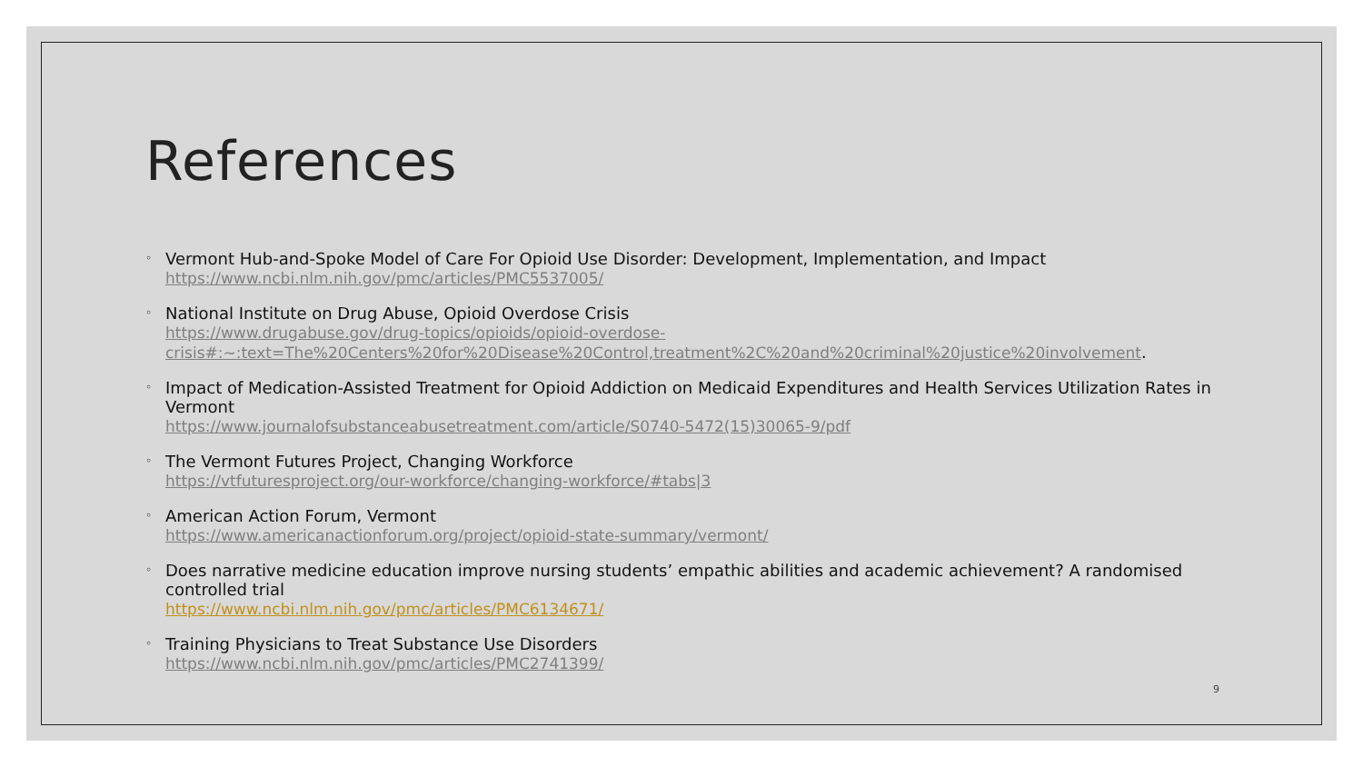References
◦ Vermont Hub-and-Spoke Model of Care For Opioid Use Disorder: Development, Implementation, and Impact
https://www.ncbi.nlm.nih.gov/pmc/articles/PMC5537005/
◦ National Institute on Drug Abuse, Opioid Overdose Crisis
https://www.drugabuse.gov/drug-topics/opioids/opioid-overdose-
crisis#:~:text=The%20Centers%20for%20Disease%20Control,treatment%2C%20and%20criminal%20justice%20involvement.
◦ Impact of Medication-Assisted Treatment for Opioid Addiction on Medicaid Expenditures and Health Services Utilization Rates in Vermont
https://www.journalofsubstanceabusetreatment.com/article/S0740-5472(15)30065-9/pdf
◦ The Vermont Futures Project, Changing Workforce
https://vtfuturesproject.org/our-workforce/changing-workforce/#tabs|3
◦ American Action Forum, Vermont
https://www.americanactionforum.org/project/opioid-state-summary/vermont/
◦ Does narrative medicine education improve nursing students’ empathic abilities and academic achievement? A randomised controlled trial
https://www.ncbi.nlm.nih.gov/pmc/articles/PMC6134671/
◦ Training Physicians to Treat Substance Use Disorders
https://www.ncbi.nlm.nih.gov/pmc/articles/PMC2741399/
9